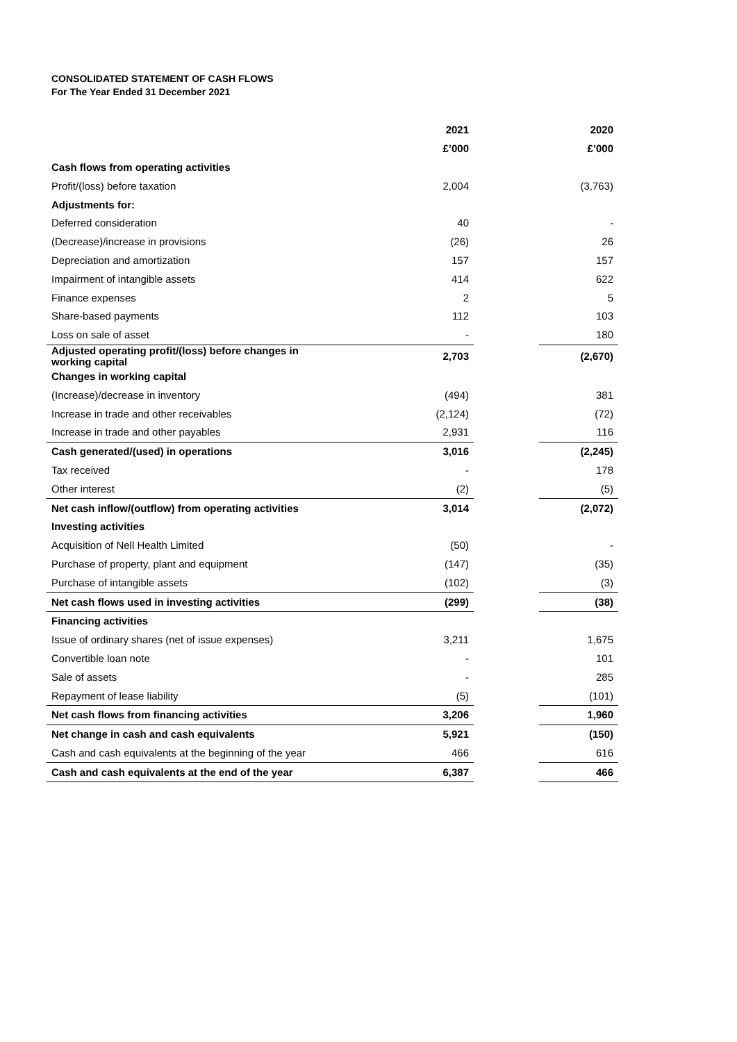CONSOLIDATED STATEMENT OF CASH FLOWS
For The Year Ended 31 December 2021
| | 2021 | | 2020 |
| --- | --- | --- | --- |
| | £’000 | | £’000 |
| Cash flows from operating activities | | | |
| Profit/(loss) before taxation | 2,004 | | (3,763) |
| Adjustments for: | | | |
| Deferred consideration | 40 | | - |
| (Decrease)/increase in provisions | (26) | | 26 |
| Depreciation and amortization | 157 | | 157 |
| Impairment of intangible assets | 414 | | 622 |
| Finance expenses | 2 | | 5 |
| Share-based payments | 112 | | 103 |
| Loss on sale of asset | - | | 180 |
| Adjusted operating profit/(loss) before changes in working capital | 2,703 | | (2,670) |
| Changes in working capital | | | |
| (Increase)/decrease in inventory | (494) | | 381 |
| Increase in trade and other receivables | (2,124) | | (72) |
| Increase in trade and other payables | 2,931 | | 116 |
| Cash generated/(used) in operations | 3,016 | | (2,245) |
| Tax received | - | | 178 |
| Other interest | (2) | | (5) |
| Net cash inflow/(outflow) from operating activities | 3,014 | | (2,072) |
| Investing activities | | | |
| Acquisition of Nell Health Limited | (50) | | - |
| Purchase of property, plant and equipment | (147) | | (35) |
| Purchase of intangible assets | (102) | | (3) |
| Net cash flows used in investing activities | (299) | | (38) |
| Financing activities | | | |
| Issue of ordinary shares (net of issue expenses) | 3,211 | | 1,675 |
| Convertible loan note | - | | 101 |
| Sale of assets | - | | 285 |
| Repayment of lease liability | (5) | | (101) |
| Net cash flows from financing activities | 3,206 | | 1,960 |
| Net change in cash and cash equivalents | 5,921 | | (150) |
| Cash and cash equivalents at the beginning of the year | 466 | | 616 |
| Cash and cash equivalents at the end of the year | 6,387 | | 466 |